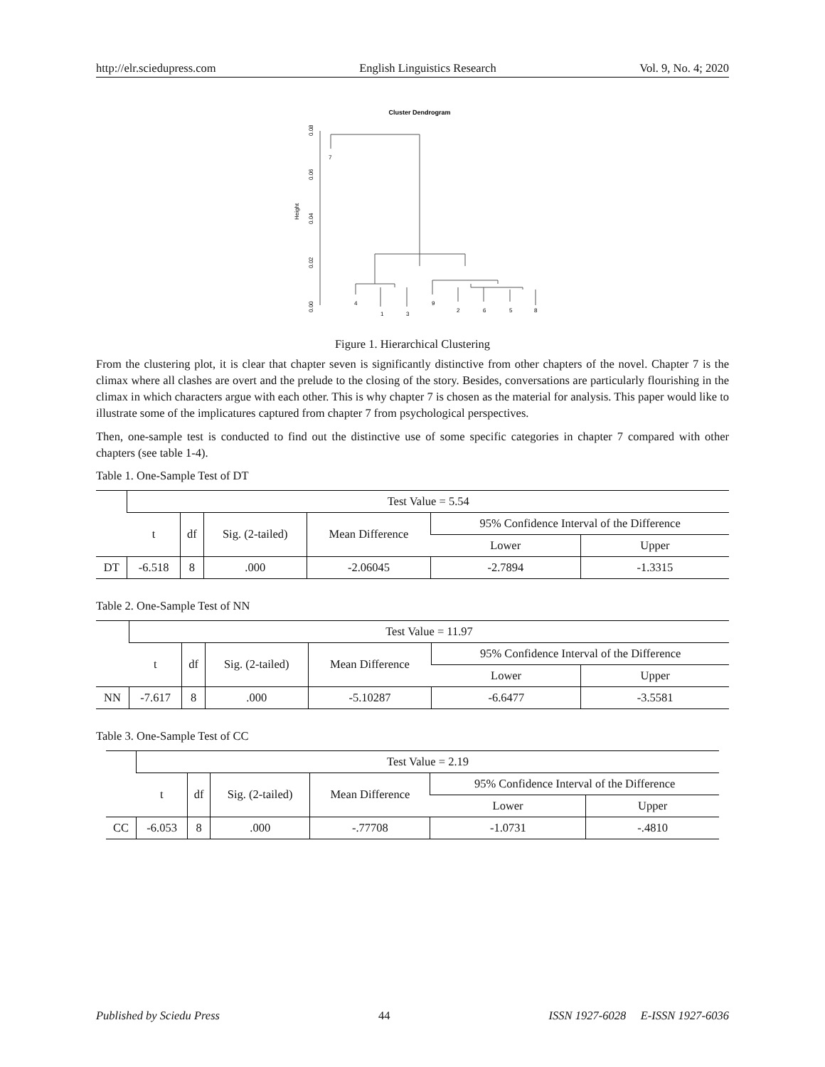http://elr.sciedupress.com English Linguistics Research Vol. 9, No. 4; 2020
Cluster Dendrogram
Height
0.00
0.02
0.04
0.06
0.08
7
4
1
3
9
2
6
5
8
Figure 1. Hierarchical Clustering
From the clustering plot, it is clear that chapter seven is significantly distinctive from other chapters of the novel. Chapter 7 is the climax where all clashes are overt and the prelude to the closing of the story. Besides, conversations are particularly flourishing in the climax in which characters argue with each other. This is why chapter 7 is chosen as the material for analysis. This paper would like to illustrate some of the implicatures captured from chapter 7 from psychological perspectives.
Then, one-sample test is conducted to find out the distinctive use of some specific categories in chapter 7 compared with other chapters (see table 1-4).
Table 1. One-Sample Test of DT
| | Test Value = 5.54 | | | | | |
| | t | df | Sig. (2-tailed) | Mean Difference | 95% Confidence Interval of the Difference | |
| | | | | | Lower | Upper |
| DT | -6.518 | 8 | .000 | -2.06045 | -2.7894 | -1.3315 |
Table 2. One-Sample Test of NN
| | Test Value = 11.97 | | | | | |
| | t | df | Sig. (2-tailed) | Mean Difference | 95% Confidence Interval of the Difference | |
| | | | | | Lower | Upper |
| NN | -7.617 | 8 | .000 | -5.10287 | -6.6477 | -3.5581 |
Table 3. One-Sample Test of CC
| | Test Value = 2.19 | | | | | |
| | t | df | Sig. (2-tailed) | Mean Difference | 95% Confidence Interval of the Difference | |
| | | | | | Lower | Upper |
| CC | -6.053 | 8 | .000 | -.77708 | -1.0731 | -.4810 |
Published by Sciedu Press 44 ISSN 1927-6028 E-ISSN 1927-6036